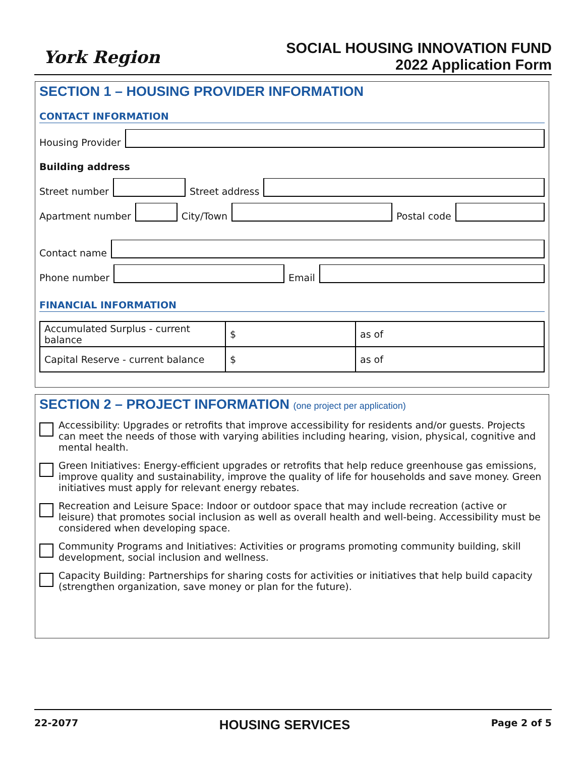York Region
SOCIAL HOUSING INNOVATION FUND
2022 Application Form
SECTION 1 – HOUSING PROVIDER INFORMATION
CONTACT INFORMATION
Housing Provider
Building address
Street number
Street address
Apartment number
City/Town
Postal code
Contact name
Phone number
Email
FINANCIAL INFORMATION
| Accumulated Surplus - current balance | $ | as of |
| Capital Reserve - current balance | $ | as of |
SECTION 2 – PROJECT INFORMATION (one project per application)
Accessibility: Upgrades or retrofits that improve accessibility for residents and/or guests. Projects can meet the needs of those with varying abilities including hearing, vision, physical, cognitive and mental health.
Green Initiatives: Energy-efficient upgrades or retrofits that help reduce greenhouse gas emissions, improve quality and sustainability, improve the quality of life for households and save money. Green initiatives must apply for relevant energy rebates.
Recreation and Leisure Space: Indoor or outdoor space that may include recreation (active or leisure) that promotes social inclusion as well as overall health and well-being. Accessibility must be considered when developing space.
Community Programs and Initiatives: Activities or programs promoting community building, skill development, social inclusion and wellness.
Capacity Building: Partnerships for sharing costs for activities or initiatives that help build capacity (strengthen organization, save money or plan for the future).
22-2077
HOUSING SERVICES
Page 2 of 5